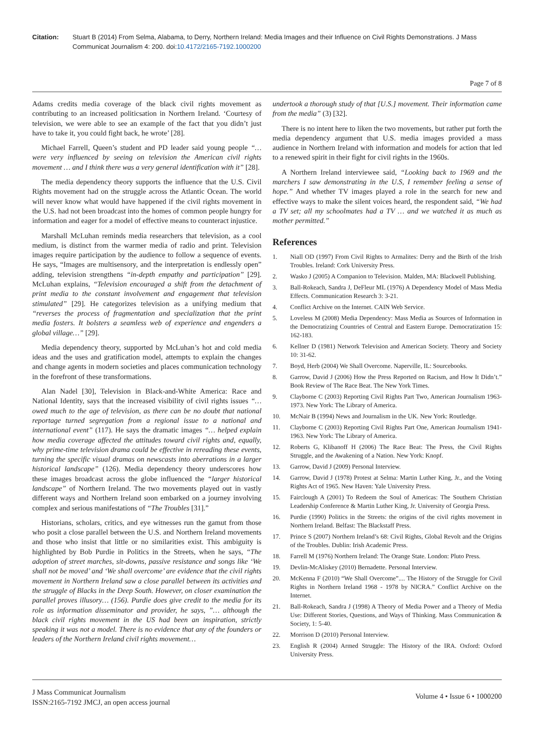Citation: Stuart B (2014) From Selma, Alabama, to Derry, Northern Ireland: Media Images and their Influence on Civil Rights Demonstrations. J Mass Communicat Journalism 4: 200. doi:10.4172/2165-7192.1000200
Page 7 of 8
Adams credits media coverage of the black civil rights movement as contributing to an increased politicsation in Northern Ireland. ‘Courtesy of television, we were able to see an example of the fact that you didn’t just have to take it, you could fight back, he wrote’ [28].
Michael Farrell, Queen’s student and PD leader said young people “… were very influenced by seeing on television the American civil rights movement … and I think there was a very general identification with it” [28].
The media dependency theory supports the influence that the U.S. Civil Rights movement had on the struggle across the Atlantic Ocean. The world will never know what would have happened if the civil rights movement in the U.S. had not been broadcast into the homes of common people hungry for information and eager for a model of effective means to counteract injustice.
Marshall McLuhan reminds media researchers that television, as a cool medium, is distinct from the warmer media of radio and print. Television images require participation by the audience to follow a sequence of events. He says, “Images are multisensory, and the interpretation is endlessly open” adding, television strengthens “in-depth empathy and participation” [29]. McLuhan explains, “Television encouraged a shift from the detachment of print media to the constant involvement and engagement that television stimulated” [29]. He categorizes television as a unifying medium that “reverses the process of fragmentation and specialization that the print media fosters. It bolsters a seamless web of experience and engenders a global village…” [29].
Media dependency theory, supported by McLuhan’s hot and cold media ideas and the uses and gratification model, attempts to explain the changes and change agents in modern societies and places communication technology in the forefront of these transformations.
Alan Nadel [30], Television in Black-and-White America: Race and National Identity, says that the increased visibility of civil rights issues “… owed much to the age of television, as there can be no doubt that national reportage turned segregation from a regional issue to a national and international event” (117). He says the dramatic images “… helped explain how media coverage affected the attitudes toward civil rights and, equally, why prime-time television drama could be effective in rereading these events, turning the specific visual dramas on newscasts into aberrations in a larger historical landscape” (126). Media dependency theory underscores how these images broadcast across the globe influenced the “larger historical landscape” of Northern Ireland. The two movements played out in vastly different ways and Northern Ireland soon embarked on a journey involving complex and serious manifestations of “The Troubles [31].”
Historians, scholars, critics, and eye witnesses run the gamut from those who posit a close parallel between the U.S. and Northern Ireland movements and those who insist that little or no similarities exist. This ambiguity is highlighted by Bob Purdie in Politics in the Streets, when he says, “The adoption of street marches, sit-downs, passive resistance and songs like ‘We shall not be moved’ and ‘We shall overcome’ are evidence that the civil rights movement in Northern Ireland saw a close parallel between its activities and the struggle of Blacks in the Deep South. However, on closer examination the parallel proves illusory… (156). Purdie does give credit to the media for its role as information disseminator and provider, he says, ”… although the black civil rights movement in the US had been an inspiration, strictly speaking it was not a model. There is no evidence that any of the founders or leaders of the Northern Ireland civil rights movement…
undertook a thorough study of that [U.S.] movement. Their information came from the media” (3) [32].
There is no intent here to liken the two movements, but rather put forth the media dependency argument that U.S. media images provided a mass audience in Northern Ireland with information and models for action that led to a renewed spirit in their fight for civil rights in the 1960s.
A Northern Ireland interviewee said, “Looking back to 1969 and the marchers I saw demonstrating in the U.S, I remember feeling a sense of hope.” And whether TV images played a role in the search for new and effective ways to make the silent voices heard, the respondent said, “We had a TV set; all my schoolmates had a TV … and we watched it as much as mother permitted.”
References
1. Niall OD (1997) From Civil Rights to Armalites: Derry and the Birth of the Irish Troubles. Ireland: Cork University Press.
2. Wasko J (2005) A Companion to Television. Malden, MA: Blackwell Publishing.
3. Ball-Rokeach, Sandra J, DeFleur ML (1976) A Dependency Model of Mass Media Effects. Communication Research 3: 3-21.
4. Conflict Archive on the Internet. CAIN Web Service.
5. Loveless M (2008) Media Dependency: Mass Media as Sources of Information in the Democratizing Countries of Central and Eastern Europe. Democratization 15: 162-183.
6. Kellner D (1981) Network Television and American Society. Theory and Society 10: 31-62.
7. Boyd, Herb (2004) We Shall Overcome. Naperville, IL: Sourcebooks.
8. Garrow, David J (2006) How the Press Reported on Racism, and How It Didn’t.” Book Review of The Race Beat. The New York Times.
9. Clayborne C (2003) Reporting Civil Rights Part Two, American Journalism 1963-1973. New York: The Library of America.
10. McNair B (1994) News and Journalism in the UK. New York: Routledge.
11. Clayborne C (2003) Reporting Civil Rights Part One, American Journalism 1941-1963. New York: The Library of America.
12. Roberts G, Klibanoff H (2006) The Race Beat: The Press, the Civil Rights Struggle, and the Awakening of a Nation. New York: Knopf.
13. Garrow, David J (2009) Personal Interview.
14. Garrow, David J (1978) Protest at Selma: Martin Luther King, Jr., and the Voting Rights Act of 1965. New Haven: Yale University Press.
15. Fairclough A (2001) To Redeem the Soul of Americas: The Southern Christian Leadership Conference & Martin Luther King, Jr. University of Georgia Press.
16. Purdie (1990) Politics in the Streets: the origins of the civil rights movement in Northern Ireland. Belfast: The Blackstaff Press.
17. Prince S (2007) Northern Ireland’s 68: Civil Rights, Global Revolt and the Origins of the Troubles. Dublin: Irish Academic Press.
18. Farrell M (1976) Northern Ireland: The Orange State. London: Pluto Press.
19. Devlin-McAliskey (2010) Bernadette. Personal Interview.
20. McKenna F (2010) “We Shall Overcome”.... The History of the Struggle for Civil Rights in Northern Ireland 1968 - 1978 by NICRA.” Conflict Archive on the Internet.
21. Ball-Rokeach, Sandra J (1998) A Theory of Media Power and a Theory of Media Use: Different Stories, Questions, and Ways of Thinking. Mass Communication & Society, 1: 5-40.
22. Morrison D (2010) Personal Interview.
23. English R (2004) Armed Struggle: The History of the IRA. Oxford: Oxford University Press.
J Mass Communicat Journalism
ISSN:2165-7192 JMCJ, an open access journal
Volume 4 • Issue 6 • 1000200